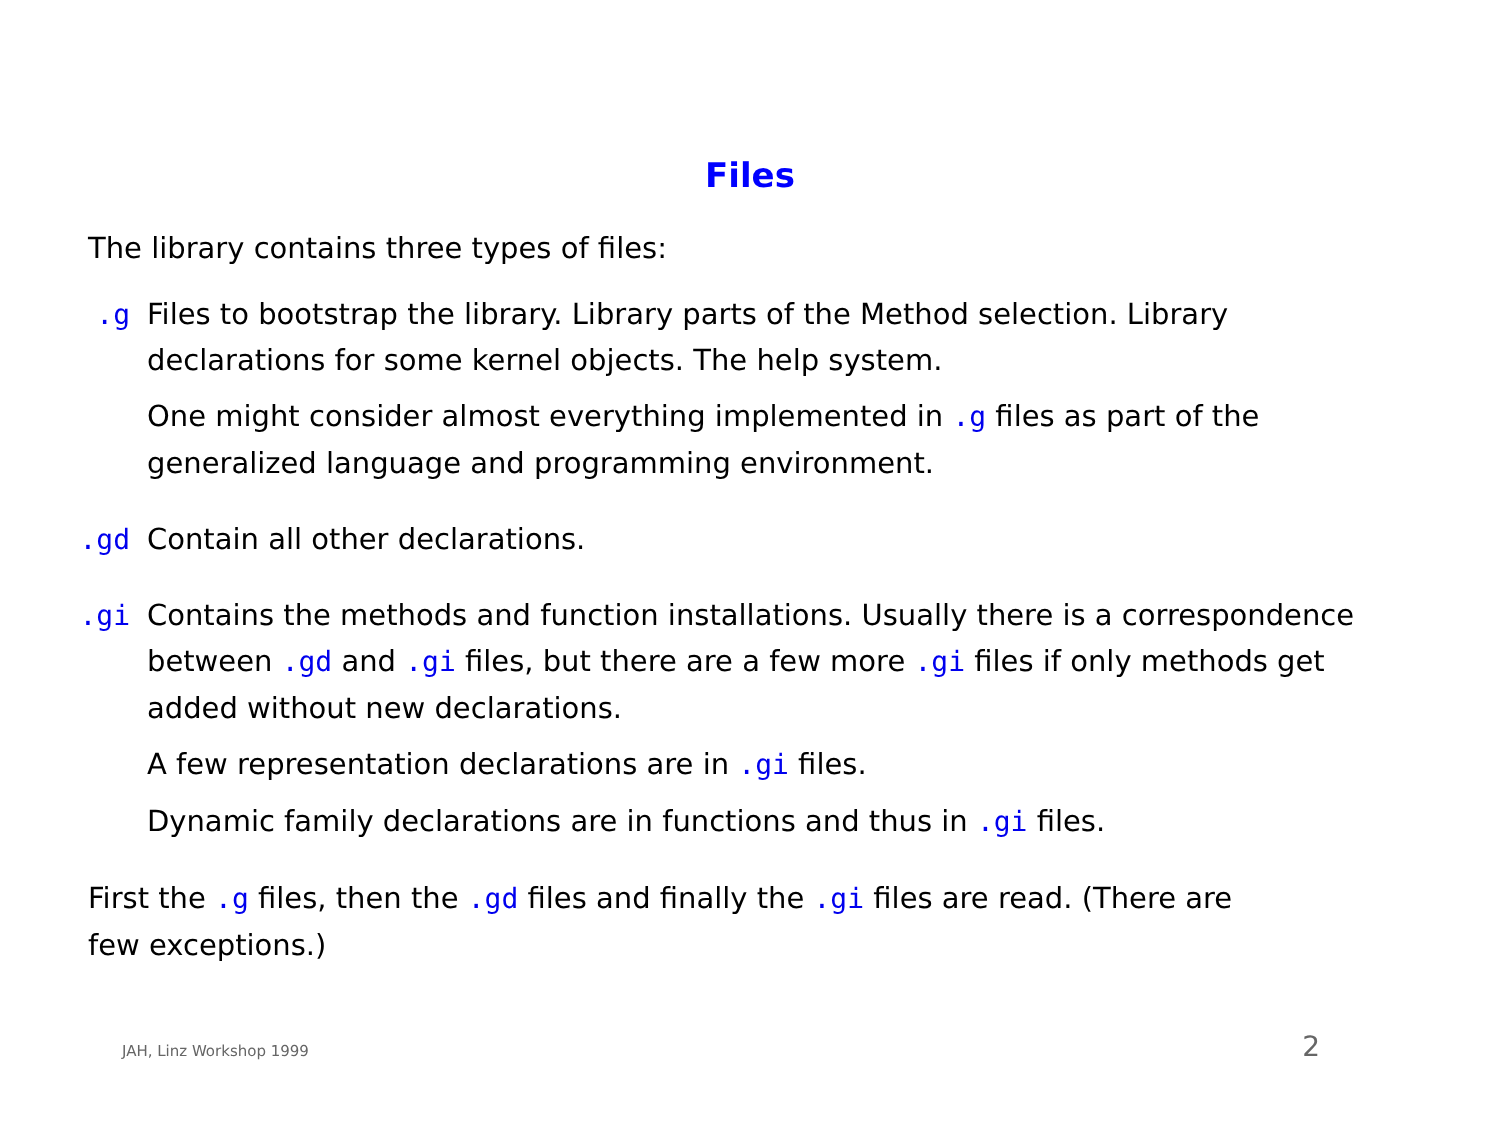Files
The library contains three types of files:
.g Files to bootstrap the library. Library parts of the Method selection. Library declarations for some kernel objects. The help system.
One might consider almost everything implemented in .g files as part of the generalized language and programming environment.
.gd Contain all other declarations.
.gi Contains the methods and function installations. Usually there is a correspondence between .gd and .gi files, but there are a few more .gi files if only methods get added without new declarations.
A few representation declarations are in .gi files.
Dynamic family declarations are in functions and thus in .gi files.
First the .g files, then the .gd files and finally the .gi files are read. (There are few exceptions.)
JAH, Linz Workshop 1999 2